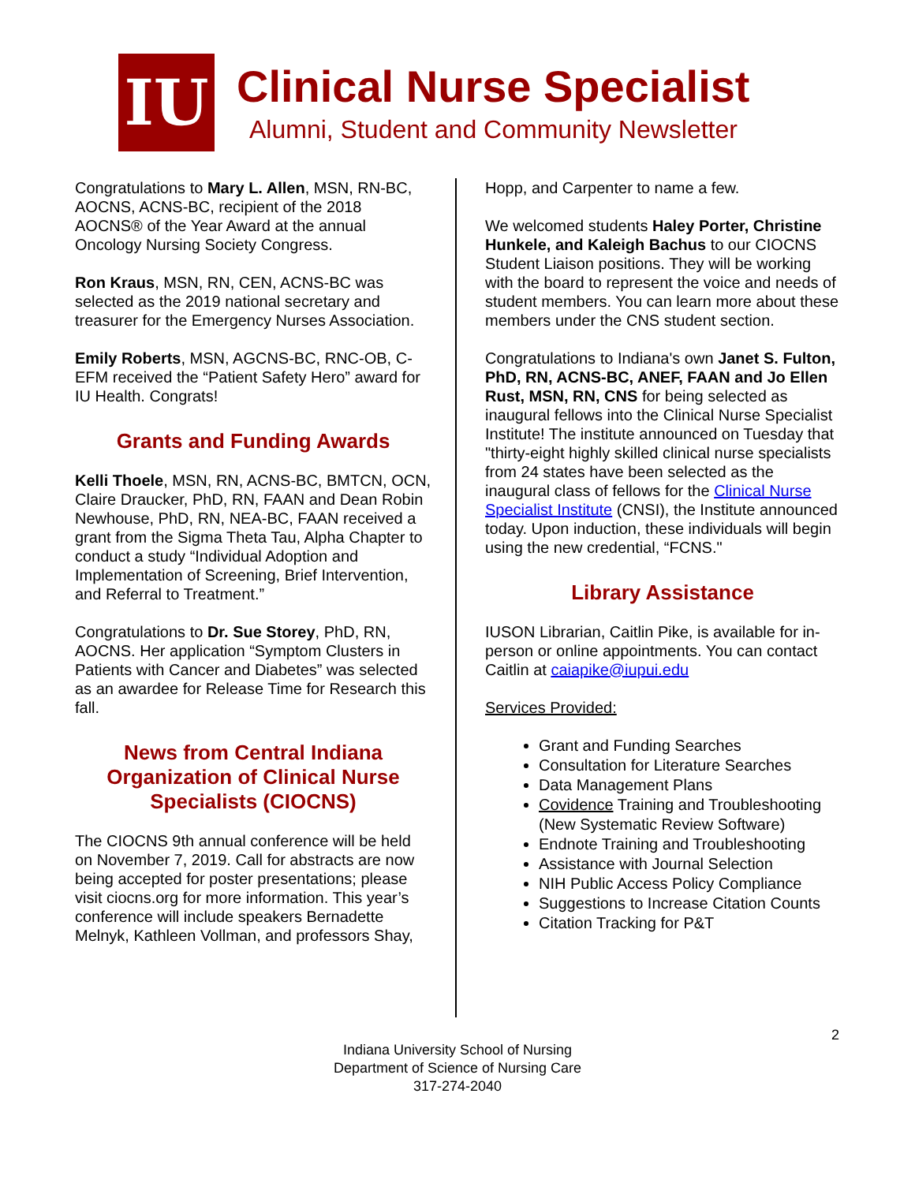IU
Clinical Nurse Specialist
Alumni, Student and Community Newsletter
Congratulations to Mary L. Allen, MSN, RN-BC, AOCNS, ACNS-BC, recipient of the 2018 AOCNS® of the Year Award at the annual Oncology Nursing Society Congress.
Ron Kraus, MSN, RN, CEN, ACNS-BC was selected as the 2019 national secretary and treasurer for the Emergency Nurses Association.
Emily Roberts, MSN, AGCNS-BC, RNC-OB, C-EFM received the “Patient Safety Hero” award for IU Health. Congrats!
Grants and Funding Awards
Kelli Thoele, MSN, RN, ACNS-BC, BMTCN, OCN, Claire Draucker, PhD, RN, FAAN and Dean Robin Newhouse, PhD, RN, NEA-BC, FAAN received a grant from the Sigma Theta Tau, Alpha Chapter to conduct a study “Individual Adoption and Implementation of Screening, Brief Intervention, and Referral to Treatment.”
Congratulations to Dr. Sue Storey, PhD, RN, AOCNS. Her application “Symptom Clusters in Patients with Cancer and Diabetes” was selected as an awardee for Release Time for Research this fall.
News from Central Indiana Organization of Clinical Nurse Specialists (CIOCNS)
The CIOCNS 9th annual conference will be held on November 7, 2019. Call for abstracts are now being accepted for poster presentations; please visit ciocns.org for more information. This year’s conference will include speakers Bernadette Melnyk, Kathleen Vollman, and professors Shay,
Hopp, and Carpenter to name a few.
We welcomed students Haley Porter, Christine Hunkele, and Kaleigh Bachus to our CIOCNS Student Liaison positions. They will be working with the board to represent the voice and needs of student members. You can learn more about these members under the CNS student section.
Congratulations to Indiana's own Janet S. Fulton, PhD, RN, ACNS-BC, ANEF, FAAN and Jo Ellen Rust, MSN, RN, CNS for being selected as inaugural fellows into the Clinical Nurse Specialist Institute! The institute announced on Tuesday that "thirty-eight highly skilled clinical nurse specialists from 24 states have been selected as the inaugural class of fellows for the Clinical Nurse Specialist Institute (CNSI), the Institute announced today. Upon induction, these individuals will begin using the new credential, “FCNS."
Library Assistance
IUSON Librarian, Caitlin Pike, is available for in-person or online appointments. You can contact Caitlin at caiapike@iupui.edu
Services Provided:
Grant and Funding Searches
Consultation for Literature Searches
Data Management Plans
Covidence Training and Troubleshooting (New Systematic Review Software)
Endnote Training and Troubleshooting
Assistance with Journal Selection
NIH Public Access Policy Compliance
Suggestions to Increase Citation Counts
Citation Tracking for P&T
2
Indiana University School of Nursing
Department of Science of Nursing Care
317-274-2040